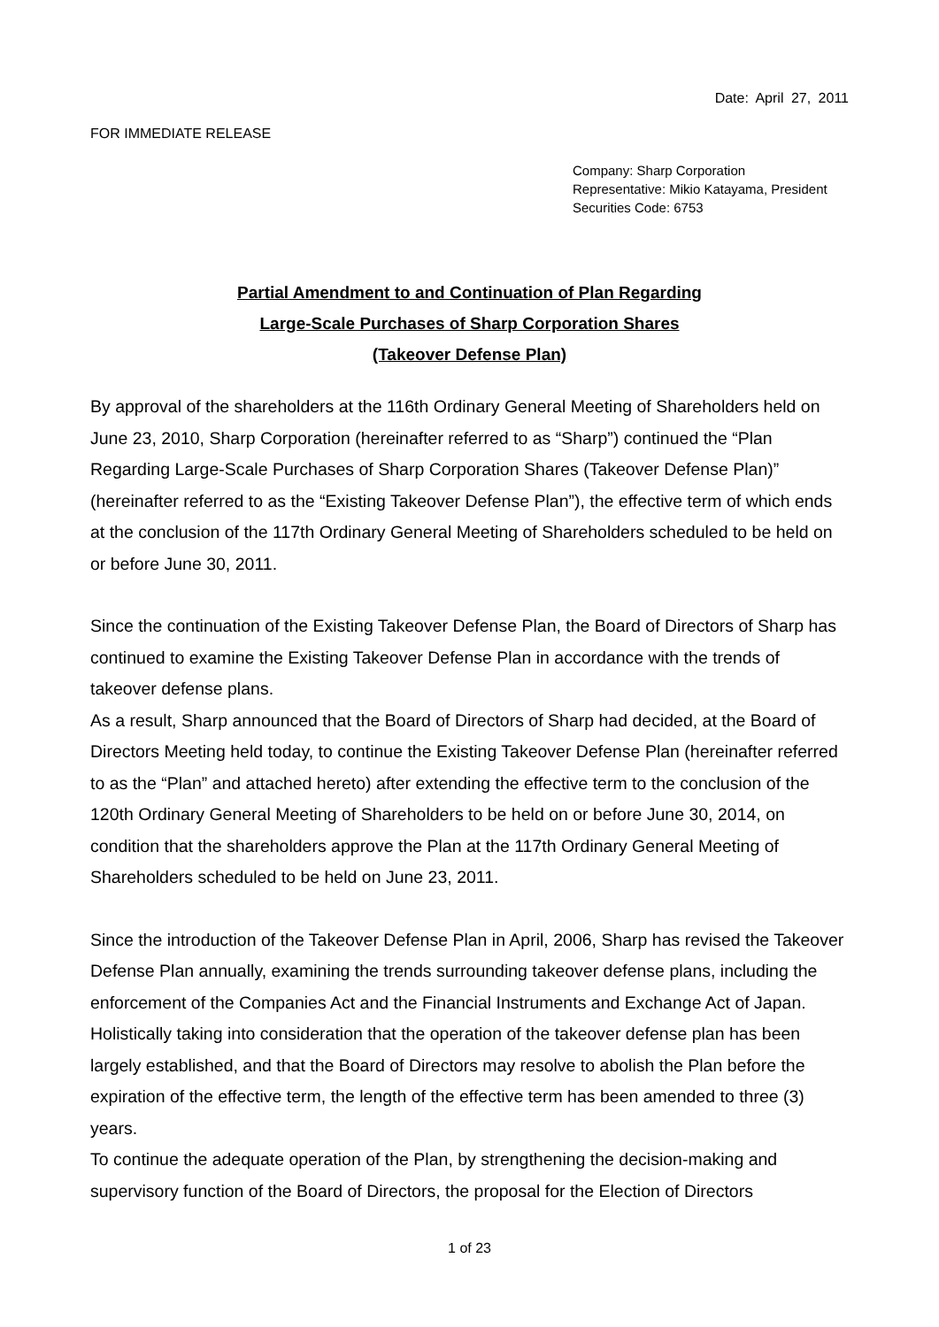Date: April 27, 2011
FOR IMMEDIATE RELEASE
Company: Sharp Corporation
Representative: Mikio Katayama, President
Securities Code: 6753
Partial Amendment to and Continuation of Plan Regarding
Large-Scale Purchases of Sharp Corporation Shares
(Takeover Defense Plan)
By approval of the shareholders at the 116th Ordinary General Meeting of Shareholders held on June 23, 2010, Sharp Corporation (hereinafter referred to as “Sharp”) continued the “Plan Regarding Large-Scale Purchases of Sharp Corporation Shares (Takeover Defense Plan)” (hereinafter referred to as the “Existing Takeover Defense Plan”), the effective term of which ends at the conclusion of the 117th Ordinary General Meeting of Shareholders scheduled to be held on or before June 30, 2011.
Since the continuation of the Existing Takeover Defense Plan, the Board of Directors of Sharp has continued to examine the Existing Takeover Defense Plan in accordance with the trends of takeover defense plans.
As a result, Sharp announced that the Board of Directors of Sharp had decided, at the Board of Directors Meeting held today, to continue the Existing Takeover Defense Plan (hereinafter referred to as the “Plan” and attached hereto) after extending the effective term to the conclusion of the 120th Ordinary General Meeting of Shareholders to be held on or before June 30, 2014, on condition that the shareholders approve the Plan at the 117th Ordinary General Meeting of Shareholders scheduled to be held on June 23, 2011.
Since the introduction of the Takeover Defense Plan in April, 2006, Sharp has revised the Takeover Defense Plan annually, examining the trends surrounding takeover defense plans, including the enforcement of the Companies Act and the Financial Instruments and Exchange Act of Japan. Holistically taking into consideration that the operation of the takeover defense plan has been largely established, and that the Board of Directors may resolve to abolish the Plan before the expiration of the effective term, the length of the effective term has been amended to three (3) years.
To continue the adequate operation of the Plan, by strengthening the decision-making and supervisory function of the Board of Directors, the proposal for the Election of Directors
1 of 23